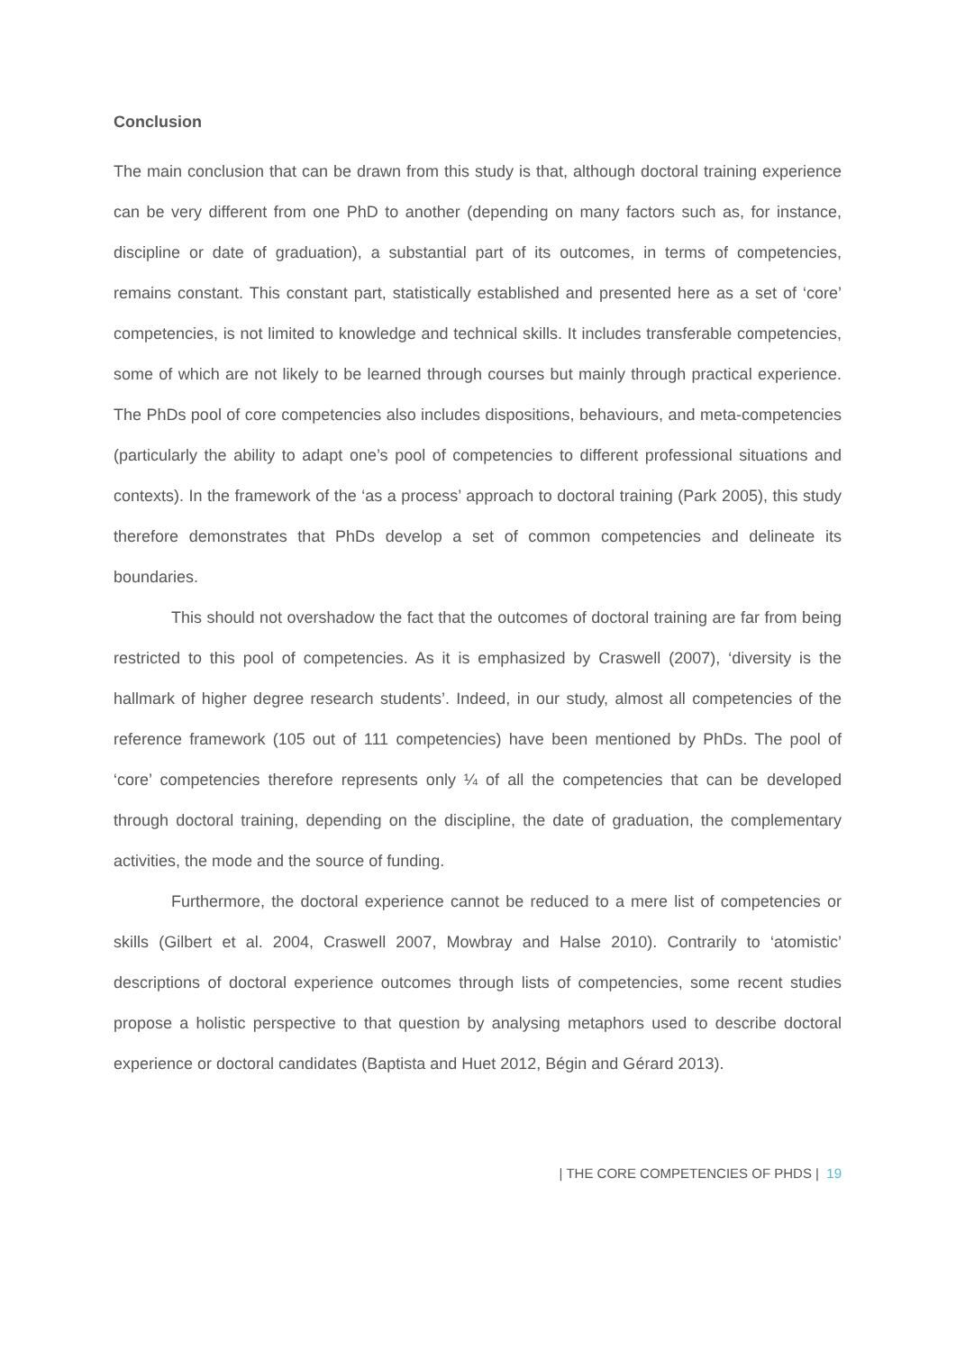Conclusion
The main conclusion that can be drawn from this study is that, although doctoral training experience can be very different from one PhD to another (depending on many factors such as, for instance, discipline or date of graduation), a substantial part of its outcomes, in terms of competencies, remains constant. This constant part, statistically established and presented here as a set of ‘core’ competencies, is not limited to knowledge and technical skills. It includes transferable competencies, some of which are not likely to be learned through courses but mainly through practical experience. The PhDs pool of core competencies also includes dispositions, behaviours, and meta-competencies (particularly the ability to adapt one’s pool of competencies to different professional situations and contexts). In the framework of the ‘as a process’ approach to doctoral training (Park 2005), this study therefore demonstrates that PhDs develop a set of common competencies and delineate its boundaries.
This should not overshadow the fact that the outcomes of doctoral training are far from being restricted to this pool of competencies. As it is emphasized by Craswell (2007), ‘diversity is the hallmark of higher degree research students’. Indeed, in our study, almost all competencies of the reference framework (105 out of 111 competencies) have been mentioned by PhDs. The pool of ‘core’ competencies therefore represents only ¼ of all the competencies that can be developed through doctoral training, depending on the discipline, the date of graduation, the complementary activities, the mode and the source of funding.
Furthermore, the doctoral experience cannot be reduced to a mere list of competencies or skills (Gilbert et al. 2004, Craswell 2007, Mowbray and Halse 2010). Contrarily to ‘atomistic’ descriptions of doctoral experience outcomes through lists of competencies, some recent studies propose a holistic perspective to that question by analysing metaphors used to describe doctoral experience or doctoral candidates (Baptista and Huet 2012, Bégin and Gérard 2013).
| THE CORE COMPETENCIES OF PHDS | 19